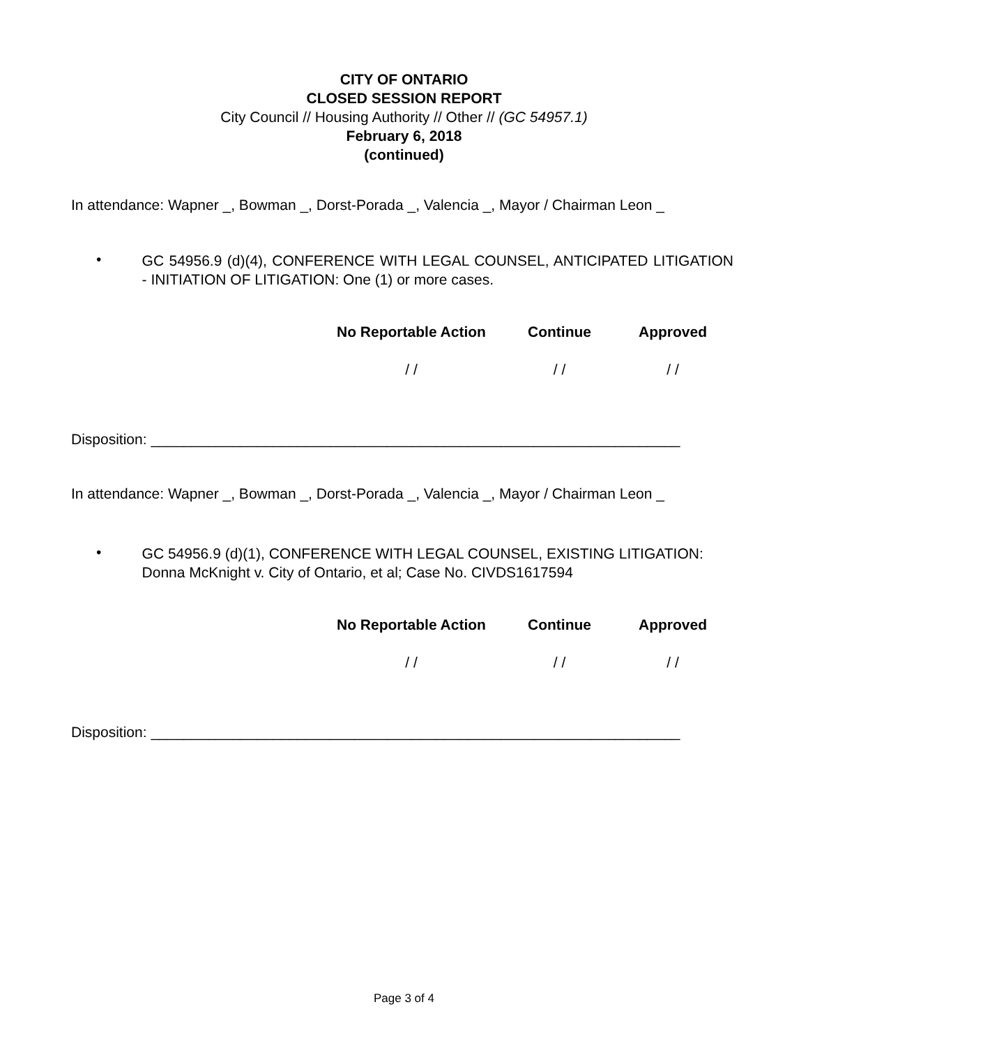CITY OF ONTARIO
CLOSED SESSION REPORT
City Council // Housing Authority // Other // (GC 54957.1)
February 6, 2018
(continued)
In attendance: Wapner _, Bowman _, Dorst-Porada _, Valencia _, Mayor / Chairman Leon _
•
GC 54956.9 (d)(4), CONFERENCE WITH LEGAL COUNSEL, ANTICIPATED LITIGATION - INITIATION OF LITIGATION: One (1) or more cases.
No Reportable Action Continue Approved
/ / / / / /
Disposition: _________________________________________________________________
In attendance: Wapner _, Bowman _, Dorst-Porada _, Valencia _, Mayor / Chairman Leon _
•
GC 54956.9 (d)(1), CONFERENCE WITH LEGAL COUNSEL, EXISTING LITIGATION: Donna McKnight v. City of Ontario, et al; Case No. CIVDS1617594
No Reportable Action Continue Approved
/ / / / / /
Disposition: _________________________________________________________________
Page 3 of 4